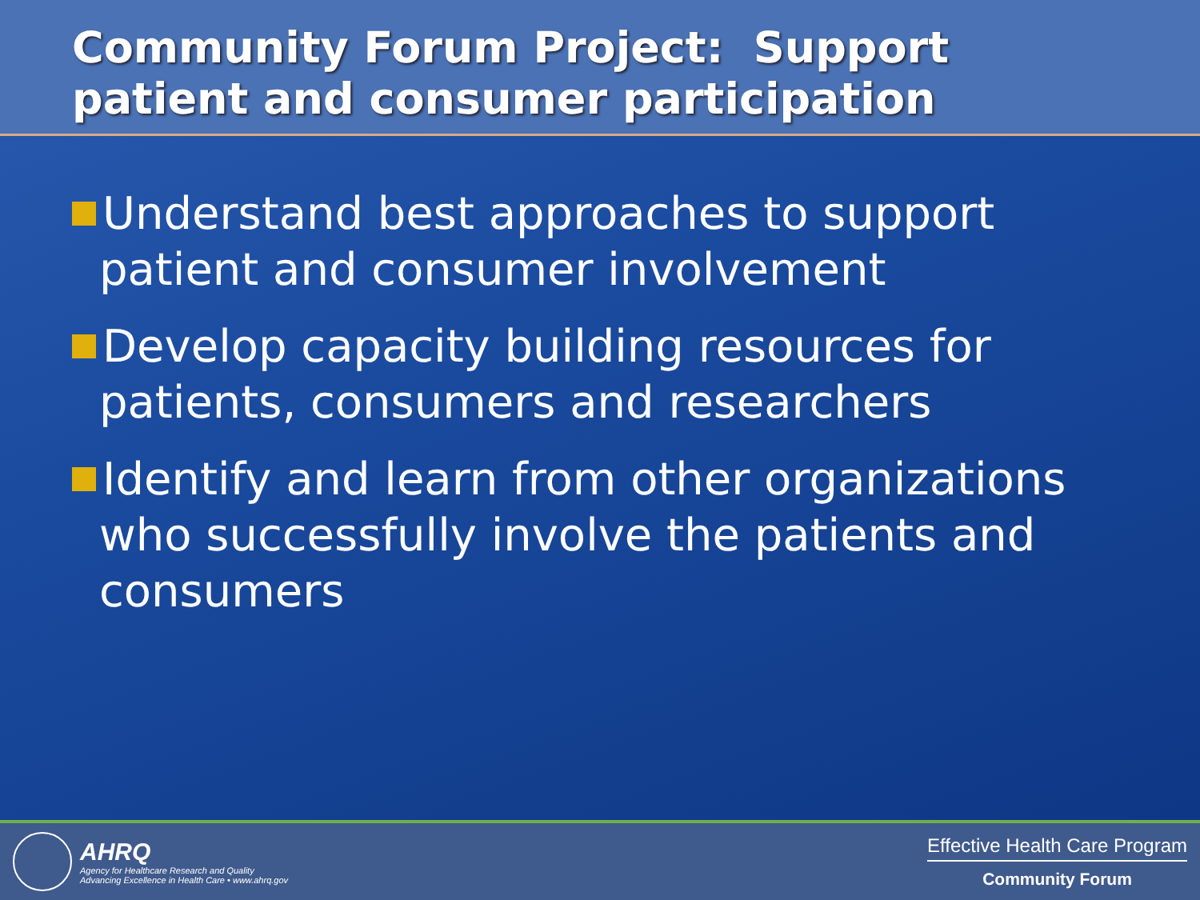Community Forum Project: Support patient and consumer participation
Understand best approaches to support patient and consumer involvement
Develop capacity building resources for patients, consumers and researchers
Identify and learn from other organizations who successfully involve the patients and consumers
AHRQ
Agency for Healthcare Research and Quality
Advancing Excellence in Health Care • www.ahrq.gov
Effective Health Care Program
Community Forum